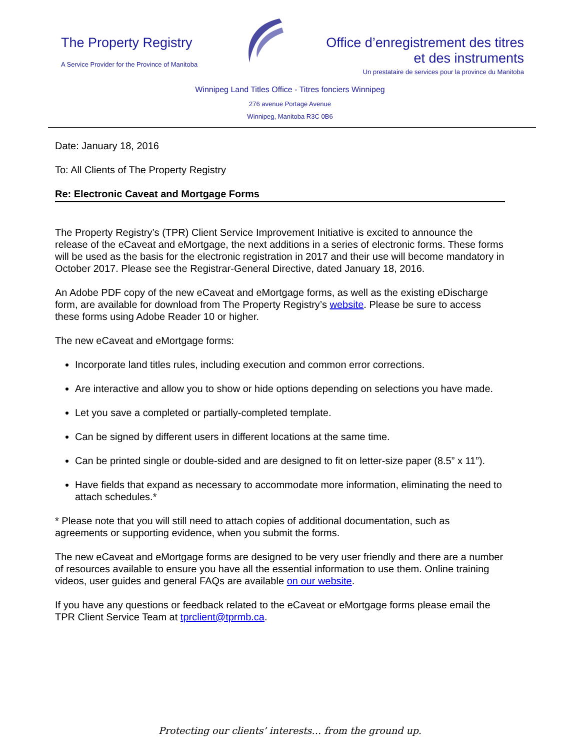The Property Registry
A Service Provider for the Province of Manitoba
Office d’enregistrement des titres
et des instruments
Un prestataire de services pour la province du Manitoba
Winnipeg Land Titles Office - Titres fonciers Winnipeg
276 avenue Portage Avenue
Winnipeg, Manitoba R3C 0B6
Date: January 18, 2016
To: All Clients of The Property Registry
Re: Electronic Caveat and Mortgage Forms
The Property Registry’s (TPR) Client Service Improvement Initiative is excited to announce the release of the eCaveat and eMortgage, the next additions in a series of electronic forms. These forms will be used as the basis for the electronic registration in 2017 and their use will become mandatory in October 2017. Please see the Registrar-General Directive, dated January 18, 2016.
An Adobe PDF copy of the new eCaveat and eMortgage forms, as well as the existing eDischarge form, are available for download from The Property Registry’s website. Please be sure to access these forms using Adobe Reader 10 or higher.
The new eCaveat and eMortgage forms:
Incorporate land titles rules, including execution and common error corrections.
Are interactive and allow you to show or hide options depending on selections you have made.
Let you save a completed or partially-completed template.
Can be signed by different users in different locations at the same time.
Can be printed single or double-sided and are designed to fit on letter-size paper (8.5” x 11”).
Have fields that expand as necessary to accommodate more information, eliminating the need to attach schedules.*
* Please note that you will still need to attach copies of additional documentation, such as agreements or supporting evidence, when you submit the forms.
The new eCaveat and eMortgage forms are designed to be very user friendly and there are a number of resources available to ensure you have all the essential information to use them. Online training videos, user guides and general FAQs are available on our website.
If you have any questions or feedback related to the eCaveat or eMortgage forms please email the TPR Client Service Team at tprclient@tprmb.ca.
Protecting our clients’ interests… from the ground up.